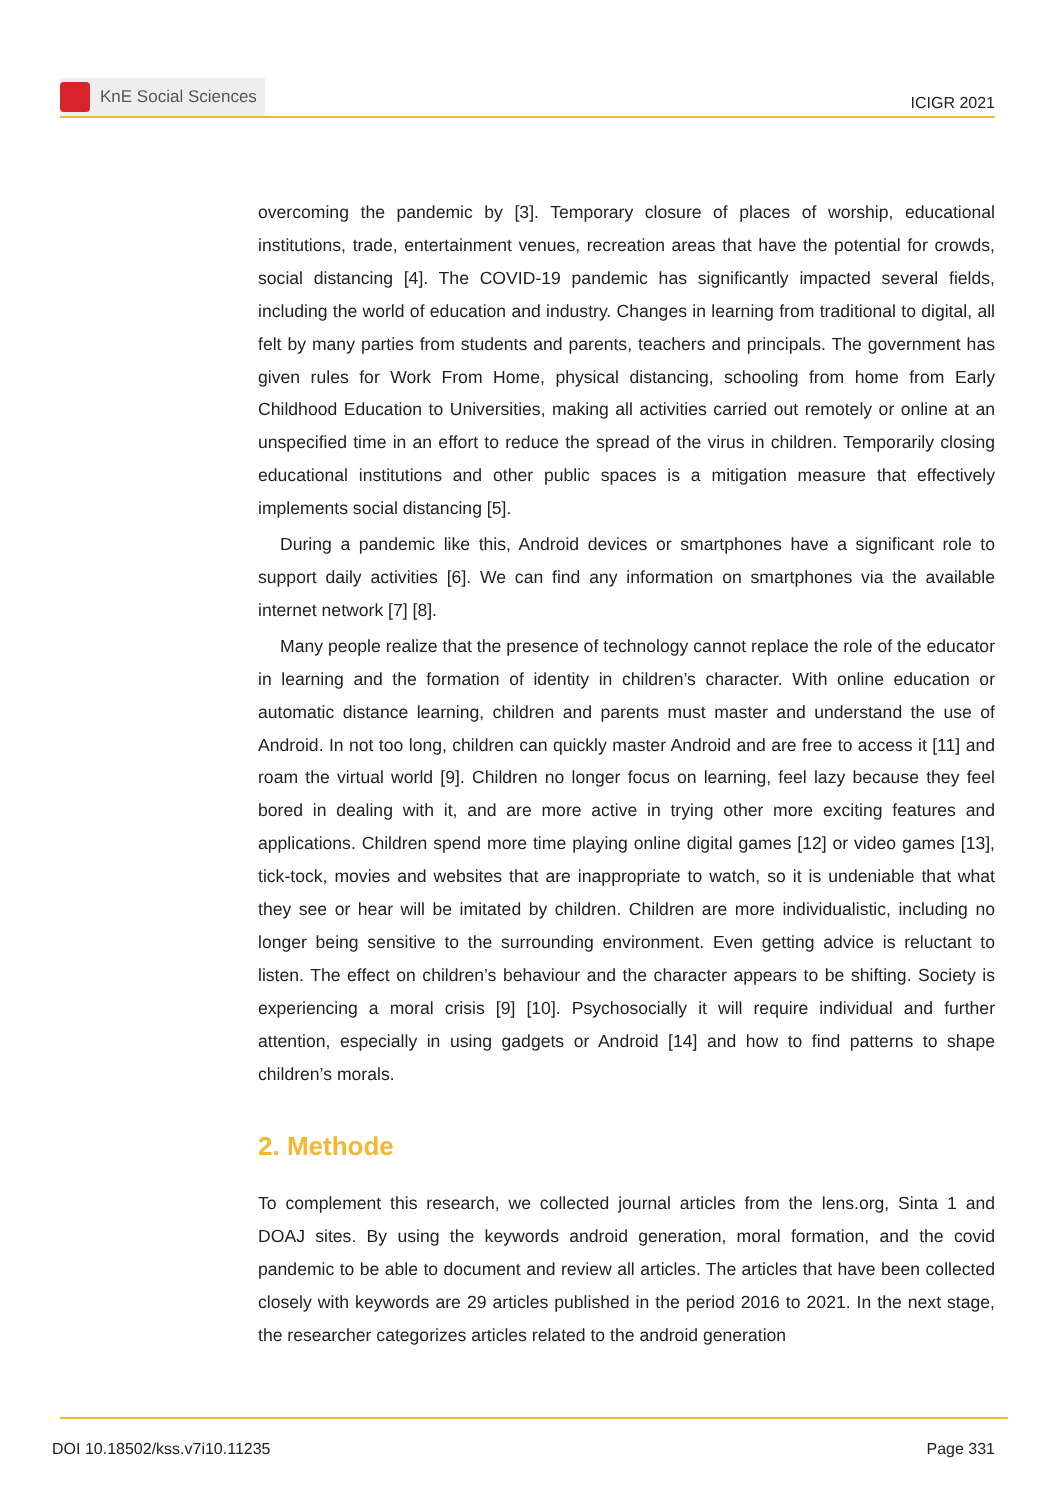KnE Social Sciences
ICIGR 2021
overcoming the pandemic by [3]. Temporary closure of places of worship, educational institutions, trade, entertainment venues, recreation areas that have the potential for crowds, social distancing [4]. The COVID-19 pandemic has significantly impacted several fields, including the world of education and industry. Changes in learning from traditional to digital, all felt by many parties from students and parents, teachers and principals. The government has given rules for Work From Home, physical distancing, schooling from home from Early Childhood Education to Universities, making all activities carried out remotely or online at an unspecified time in an effort to reduce the spread of the virus in children. Temporarily closing educational institutions and other public spaces is a mitigation measure that effectively implements social distancing [5].
During a pandemic like this, Android devices or smartphones have a significant role to support daily activities [6]. We can find any information on smartphones via the available internet network [7] [8].
Many people realize that the presence of technology cannot replace the role of the educator in learning and the formation of identity in children’s character. With online education or automatic distance learning, children and parents must master and understand the use of Android. In not too long, children can quickly master Android and are free to access it [11] and roam the virtual world [9]. Children no longer focus on learning, feel lazy because they feel bored in dealing with it, and are more active in trying other more exciting features and applications. Children spend more time playing online digital games [12] or video games [13], tick-tock, movies and websites that are inappropriate to watch, so it is undeniable that what they see or hear will be imitated by children. Children are more individualistic, including no longer being sensitive to the surrounding environment. Even getting advice is reluctant to listen. The effect on children’s behaviour and the character appears to be shifting. Society is experiencing a moral crisis [9] [10]. Psychosocially it will require individual and further attention, especially in using gadgets or Android [14] and how to find patterns to shape children’s morals.
2. Methode
To complement this research, we collected journal articles from the lens.org, Sinta 1 and DOAJ sites. By using the keywords android generation, moral formation, and the covid pandemic to be able to document and review all articles. The articles that have been collected closely with keywords are 29 articles published in the period 2016 to 2021. In the next stage, the researcher categorizes articles related to the android generation
DOI 10.18502/kss.v7i10.11235 Page 331